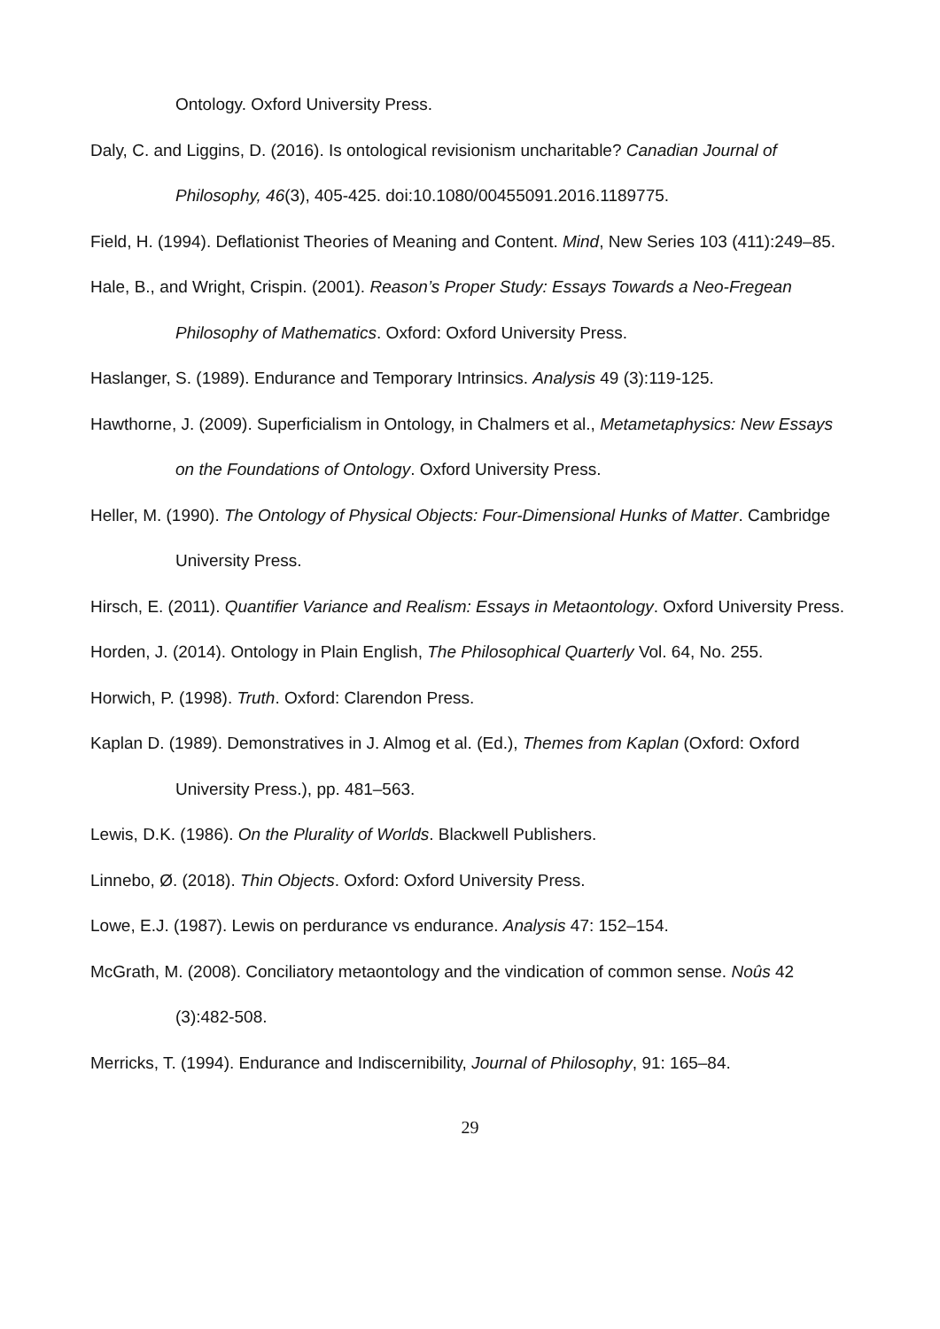Ontology. Oxford University Press.
Daly, C. and Liggins, D. (2016). Is ontological revisionism uncharitable? Canadian Journal of Philosophy, 46(3), 405-425. doi:10.1080/00455091.2016.1189775.
Field, H. (1994). Deflationist Theories of Meaning and Content. Mind, New Series 103 (411):249–85.
Hale, B., and Wright, Crispin. (2001). Reason’s Proper Study: Essays Towards a Neo-Fregean Philosophy of Mathematics. Oxford: Oxford University Press.
Haslanger, S. (1989). Endurance and Temporary Intrinsics. Analysis 49 (3):119-125.
Hawthorne, J. (2009). Superficialism in Ontology, in Chalmers et al., Metametaphysics: New Essays on the Foundations of Ontology. Oxford University Press.
Heller, M. (1990). The Ontology of Physical Objects: Four-Dimensional Hunks of Matter. Cambridge University Press.
Hirsch, E. (2011). Quantifier Variance and Realism: Essays in Metaontology. Oxford University Press.
Horden, J. (2014). Ontology in Plain English, The Philosophical Quarterly Vol. 64, No. 255.
Horwich, P. (1998). Truth. Oxford: Clarendon Press.
Kaplan D. (1989). Demonstratives in J. Almog et al. (Ed.), Themes from Kaplan (Oxford: Oxford University Press.), pp. 481–563.
Lewis, D.K. (1986). On the Plurality of Worlds. Blackwell Publishers.
Linnebo, Ø. (2018). Thin Objects. Oxford: Oxford University Press.
Lowe, E.J. (1987). Lewis on perdurance vs endurance. Analysis 47: 152–154.
McGrath, M. (2008). Conciliatory metaontology and the vindication of common sense. Noûs 42 (3):482-508.
Merricks, T. (1994). Endurance and Indiscernibility, Journal of Philosophy, 91: 165–84.
29